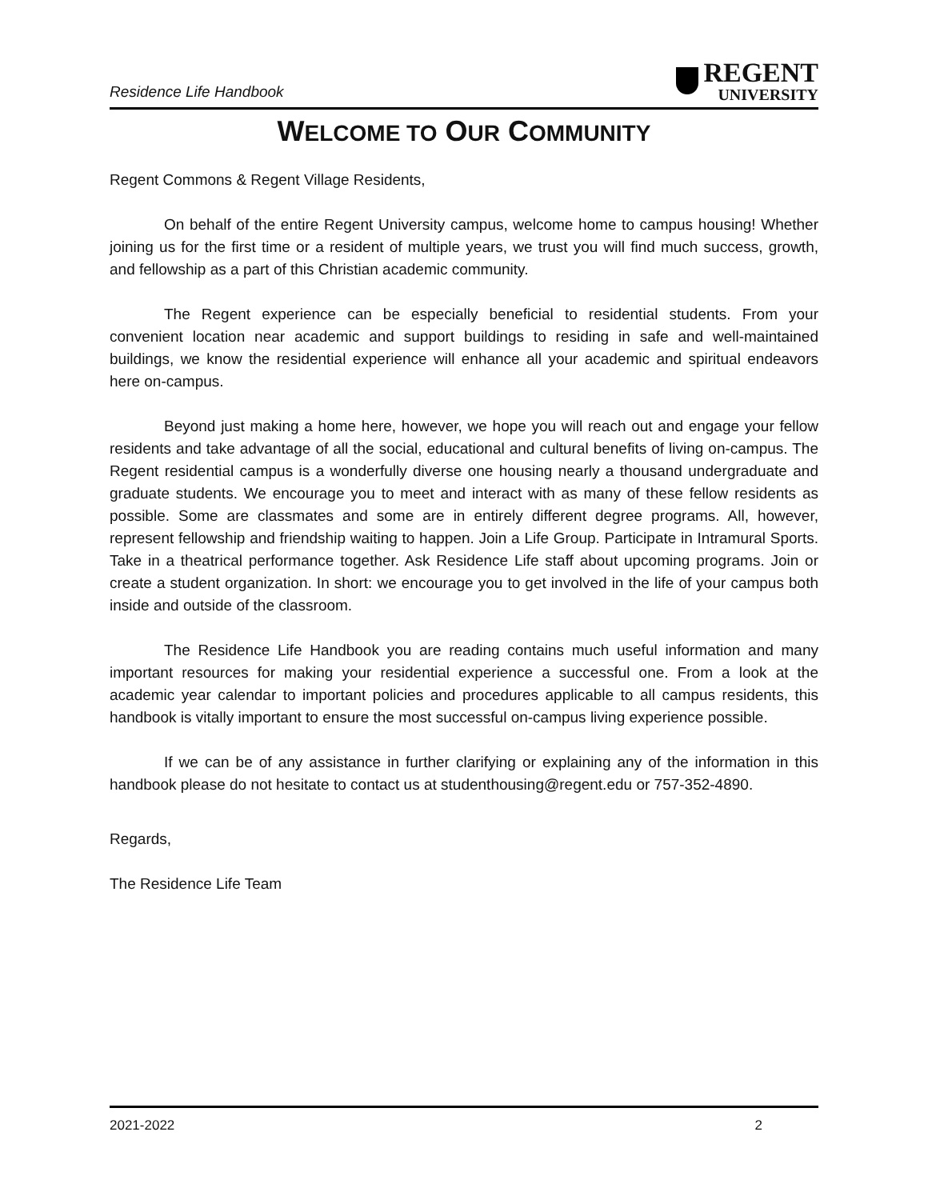Residence Life Handbook
REGENT
UNIVERSITY
WELCOME TO OUR COMMUNITY
Regent Commons & Regent Village Residents,
On behalf of the entire Regent University campus, welcome home to campus housing! Whether joining us for the first time or a resident of multiple years, we trust you will find much success, growth, and fellowship as a part of this Christian academic community.
The Regent experience can be especially beneficial to residential students. From your convenient location near academic and support buildings to residing in safe and well-maintained buildings, we know the residential experience will enhance all your academic and spiritual endeavors here on-campus.
Beyond just making a home here, however, we hope you will reach out and engage your fellow residents and take advantage of all the social, educational and cultural benefits of living on-campus. The Regent residential campus is a wonderfully diverse one housing nearly a thousand undergraduate and graduate students. We encourage you to meet and interact with as many of these fellow residents as possible. Some are classmates and some are in entirely different degree programs. All, however, represent fellowship and friendship waiting to happen. Join a Life Group. Participate in Intramural Sports. Take in a theatrical performance together. Ask Residence Life staff about upcoming programs. Join or create a student organization. In short: we encourage you to get involved in the life of your campus both inside and outside of the classroom.
The Residence Life Handbook you are reading contains much useful information and many important resources for making your residential experience a successful one. From a look at the academic year calendar to important policies and procedures applicable to all campus residents, this handbook is vitally important to ensure the most successful on-campus living experience possible.
If we can be of any assistance in further clarifying or explaining any of the information in this handbook please do not hesitate to contact us at studenthousing@regent.edu or 757-352-4890.
Regards,
The Residence Life Team
2021-2022 2